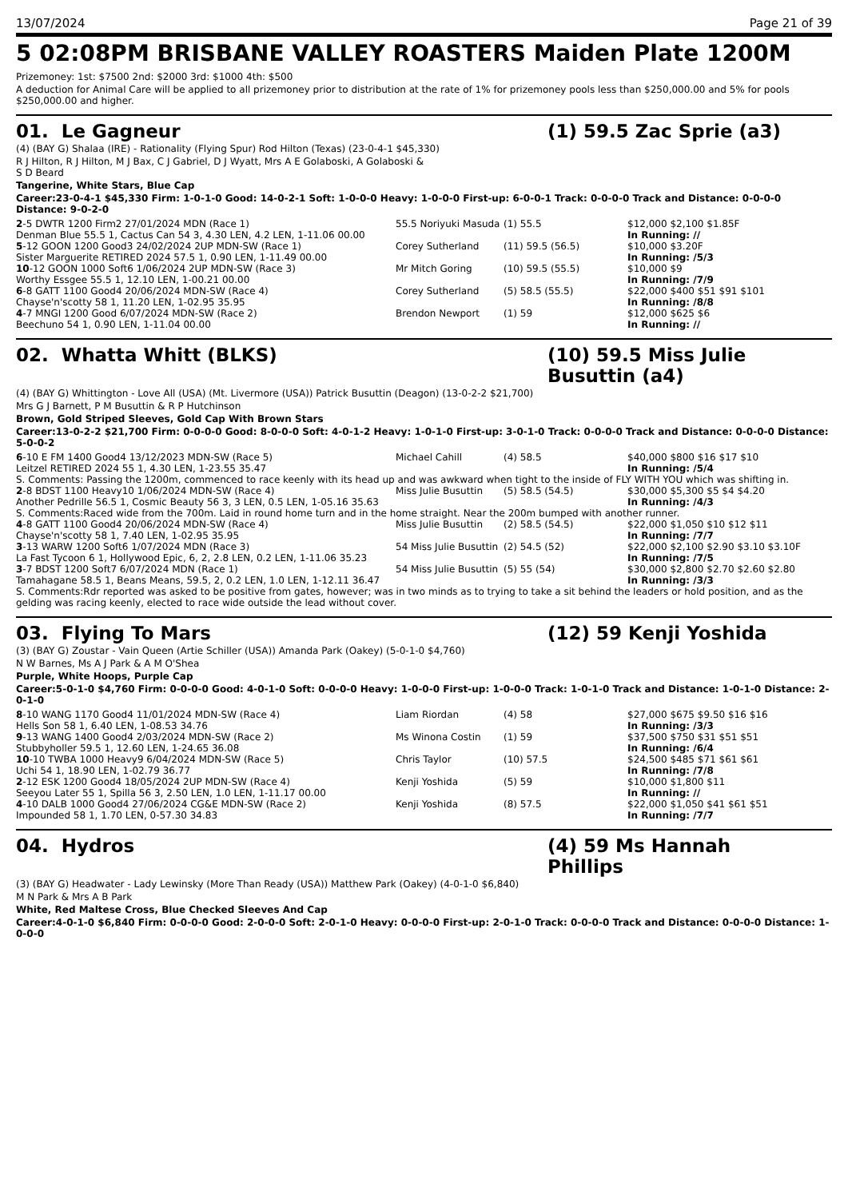13/07/2024 Page 21 of 39
5 02:08PM BRISBANE VALLEY ROASTERS Maiden Plate 1200M
Prizemoney: 1st: $7500 2nd: $2000 3rd: $1000 4th: $500
A deduction for Animal Care will be applied to all prizemoney prior to distribution at the rate of 1% for prizemoney pools less than $250,000.00 and 5% for pools $250,000.00 and higher.
01. Le Gagneur (1) 59.5 Zac Sprie (a3)
(4) (BAY G) Shalaa (IRE) - Rationality (Flying Spur) Rod Hilton (Texas) (23-0-4-1 $45,330)
R J Hilton, R J Hilton, M J Bax, C J Gabriel, D J Wyatt, Mrs A E Golaboski, A Golaboski &
S D Beard
Tangerine, White Stars, Blue Cap
Career:23-0-4-1 $45,330 Firm: 1-0-1-0 Good: 14-0-2-1 Soft: 1-0-0-0 Heavy: 1-0-0-0 First-up: 6-0-0-1 Track: 0-0-0-0 Track and Distance: 0-0-0-0 Distance: 9-0-2-0
| 2 -5 DWTR 1200 Firm2 27/01/2024 MDN (Race 1) | 55.5 Noriyuki Masuda | (1) 55.5 | $12,000 $2,100 $1.85F |
| Denman Blue 55.5 1, Cactus Can 54 3, 4.30 LEN, 4.2 LEN, 1-11.06 00.00 | | | In Running: // |
| 5 -12 GOON 1200 Good3 24/02/2024 2UP MDN-SW (Race 1) | Corey Sutherland | (11) 59.5 (56.5) | $10,000 $3.20F |
| Sister Marguerite RETIRED 2024 57.5 1, 0.90 LEN, 1-11.49 00.00 | | | In Running: /5/3 |
| 10 -12 GOON 1000 Soft6 1/06/2024 2UP MDN-SW (Race 3) | Mr Mitch Goring | (10) 59.5 (55.5) | $10,000 $9 |
| Worthy Essgee 55.5 1, 12.10 LEN, 1-00.21 00.00 | | | In Running: /7/9 |
| 6 -8 GATT 1100 Good4 20/06/2024 MDN-SW (Race 4) | Corey Sutherland | (5) 58.5 (55.5) | $22,000 $400 $51 $91 $101 |
| Chayse'n'scotty 58 1, 11.20 LEN, 1-02.95 35.95 | | | In Running: /8/8 |
| 4 -7 MNGI 1200 Good 6/07/2024 MDN-SW (Race 2) | Brendon Newport | (1) 59 | $12,000 $625 $6 |
| Beechuno 54 1, 0.90 LEN, 1-11.04 00.00 | | | In Running: // |
02. Whatta Whitt (BLKS) (10) 59.5 Miss Julie Busuttin (a4)
(4) (BAY G) Whittington - Love All (USA) (Mt. Livermore (USA)) Patrick Busuttin (Deagon) (13-0-2-2 $21,700)
Mrs G J Barnett, P M Busuttin & R P Hutchinson
Brown, Gold Striped Sleeves, Gold Cap With Brown Stars
Career:13-0-2-2 $21,700 Firm: 0-0-0-0 Good: 8-0-0-0 Soft: 4-0-1-2 Heavy: 1-0-1-0 First-up: 3-0-1-0 Track: 0-0-0-0 Track and Distance: 0-0-0-0 Distance: 5-0-0-2
| 6 -10 E FM 1400 Good4 13/12/2023 MDN-SW (Race 5) | Michael Cahill | (4) 58.5 | $40,000 $800 $16 $17 $10 |
| Leitzel RETIRED 2024 55 1, 4.30 LEN, 1-23.55 35.47 | | | In Running: /5/4 |
| S. Comments: Passing the 1200m, commenced to race keenly with its head up and was awkward when tight to the inside of FLY WITH YOU which was shifting in. | | | |
| 2 -8 BDST 1100 Heavy10 1/06/2024 MDN-SW (Race 4) | Miss Julie Busuttin | (5) 58.5 (54.5) | $30,000 $5,300 $5 $4 $4.20 |
| Another Pedrille 56.5 1, Cosmic Beauty 56 3, 3 LEN, 0.5 LEN, 1-05.16 35.63 | | | In Running: /4/3 |
| S. Comments:Raced wide from the 700m. Laid in round home turn and in the home straight. Near the 200m bumped with another runner. | | | |
| 4 -8 GATT 1100 Good4 20/06/2024 MDN-SW (Race 4) | Miss Julie Busuttin | (2) 58.5 (54.5) | $22,000 $1,050 $10 $12 $11 |
| Chayse'n'scotty 58 1, 7.40 LEN, 1-02.95 35.95 | | | In Running: /7/7 |
| 3 -13 WARW 1200 Soft6 1/07/2024 MDN (Race 3) | 54 Miss Julie Busuttin | (2) 54.5 (52) | $22,000 $2,100 $2.90 $3.10 $3.10F |
| La Fast Tycoon 6 1, Hollywood Epic, 6, 2, 2.8 LEN, 0.2 LEN, 1-11.06 35.23 | | | In Running: /7/5 |
| 3 -7 BDST 1200 Soft7 6/07/2024 MDN (Race 1) | 54 Miss Julie Busuttin | (5) 55 (54) | $30,000 $2,800 $2.70 $2.60 $2.80 |
| Tamahagane 58.5 1, Beans Means, 59.5, 2, 0.2 LEN, 1.0 LEN, 1-12.11 36.47 | | | In Running: /3/3 |
| S. Comments:Rdr reported was asked to be positive from gates, however; was in two minds as to trying to take a sit behind the leaders or hold position, and as the gelding was racing keenly, elected to race wide outside the lead without cover. | | | |
03. Flying To Mars (12) 59 Kenji Yoshida
(3) (BAY G) Zoustar - Vain Queen (Artie Schiller (USA)) Amanda Park (Oakey) (5-0-1-0 $4,760)
N W Barnes, Ms A J Park & A M O'Shea
Purple, White Hoops, Purple Cap
Career:5-0-1-0 $4,760 Firm: 0-0-0-0 Good: 4-0-1-0 Soft: 0-0-0-0 Heavy: 1-0-0-0 First-up: 1-0-0-0 Track: 1-0-1-0 Track and Distance: 1-0-1-0 Distance: 2-0-1-0
| 8 -10 WANG 1170 Good4 11/01/2024 MDN-SW (Race 4) | Liam Riordan | (4) 58 | $27,000 $675 $9.50 $16 $16 |
| Hells Son 58 1, 6.40 LEN, 1-08.53 34.76 | | | In Running: /3/3 |
| 9 -13 WANG 1400 Good4 2/03/2024 MDN-SW (Race 2) | Ms Winona Costin | (1) 59 | $37,500 $750 $31 $51 $51 |
| Stubbyholler 59.5 1, 12.60 LEN, 1-24.65 36.08 | | | In Running: /6/4 |
| 10 -10 TWBA 1000 Heavy9 6/04/2024 MDN-SW (Race 5) | Chris Taylor | (10) 57.5 | $24,500 $485 $71 $61 $61 |
| Uchi 54 1, 18.90 LEN, 1-02.79 36.77 | | | In Running: /7/8 |
| 2 -12 ESK 1200 Good4 18/05/2024 2UP MDN-SW (Race 4) | Kenji Yoshida | (5) 59 | $10,000 $1,800 $11 |
| Seeyou Later 55 1, Spilla 56 3, 2.50 LEN, 1.0 LEN, 1-11.17 00.00 | | | In Running: // |
| 4 -10 DALB 1000 Good4 27/06/2024 CG&E MDN-SW (Race 2) | Kenji Yoshida | (8) 57.5 | $22,000 $1,050 $41 $61 $51 |
| Impounded 58 1, 1.70 LEN, 0-57.30 34.83 | | | In Running: /7/7 |
04. Hydros (4) 59 Ms Hannah Phillips
(3) (BAY G) Headwater - Lady Lewinsky (More Than Ready (USA)) Matthew Park (Oakey) (4-0-1-0 $6,840)
M N Park & Mrs A B Park
White, Red Maltese Cross, Blue Checked Sleeves And Cap
Career:4-0-1-0 $6,840 Firm: 0-0-0-0 Good: 2-0-0-0 Soft: 2-0-1-0 Heavy: 0-0-0-0 First-up: 2-0-1-0 Track: 0-0-0-0 Track and Distance: 0-0-0-0 Distance: 1-0-0-0